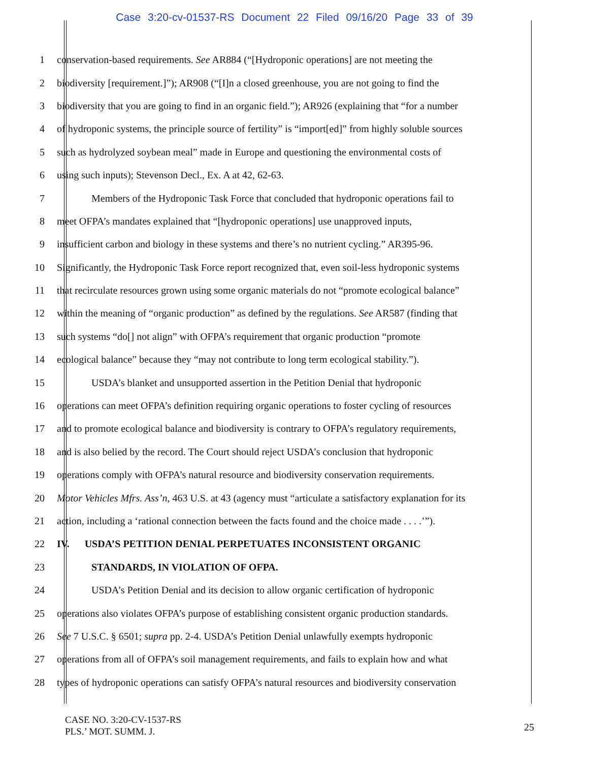Case 3:20-cv-01537-RS Document 22 Filed 09/16/20 Page 33 of 39
1 conservation-based requirements. See AR884 (“[Hydroponic operations] are not meeting the
2 biodiversity [requirement.]”); AR908 (“[I]n a closed greenhouse, you are not going to find the
3 biodiversity that you are going to find in an organic field.”); AR926 (explaining that “for a number
4 of hydroponic systems, the principle source of fertility” is “import[ed]” from highly soluble sources
5 such as hydrolyzed soybean meal” made in Europe and questioning the environmental costs of
6 using such inputs); Stevenson Decl., Ex. A at 42, 62-63.
7 Members of the Hydroponic Task Force that concluded that hydroponic operations fail to
8 meet OFPA’s mandates explained that “[hydroponic operations] use unapproved inputs,
9 insufficient carbon and biology in these systems and there’s no nutrient cycling.” AR395-96.
10 Significantly, the Hydroponic Task Force report recognized that, even soil-less hydroponic systems
11 that recirculate resources grown using some organic materials do not “promote ecological balance”
12 within the meaning of “organic production” as defined by the regulations. See AR587 (finding that
13 such systems “do[] not align” with OFPA’s requirement that organic production “promote
14 ecological balance” because they “may not contribute to long term ecological stability.”).
15 USDA’s blanket and unsupported assertion in the Petition Denial that hydroponic
16 operations can meet OFPA’s definition requiring organic operations to foster cycling of resources
17 and to promote ecological balance and biodiversity is contrary to OFPA’s regulatory requirements,
18 and is also belied by the record. The Court should reject USDA’s conclusion that hydroponic
19 operations comply with OFPA’s natural resource and biodiversity conservation requirements.
20 Motor Vehicles Mfrs. Ass’n, 463 U.S. at 43 (agency must “articulate a satisfactory explanation for its
21 action, including a ‘rational connection between the facts found and the choice made . . . .’”).
22 IV. USDA’S PETITION DENIAL PERPETUATES INCONSISTENT ORGANIC
23 STANDARDS, IN VIOLATION OF OFPA.
24 USDA’s Petition Denial and its decision to allow organic certification of hydroponic
25 operations also violates OFPA’s purpose of establishing consistent organic production standards.
26 See 7 U.S.C. § 6501; supra pp. 2-4. USDA’s Petition Denial unlawfully exempts hydroponic
27 operations from all of OFPA’s soil management requirements, and fails to explain how and what
28 types of hydroponic operations can satisfy OFPA’s natural resources and biodiversity conservation
CASE NO. 3:20-CV-1537-RS
PLS.’ MOT. SUMM. J.
25